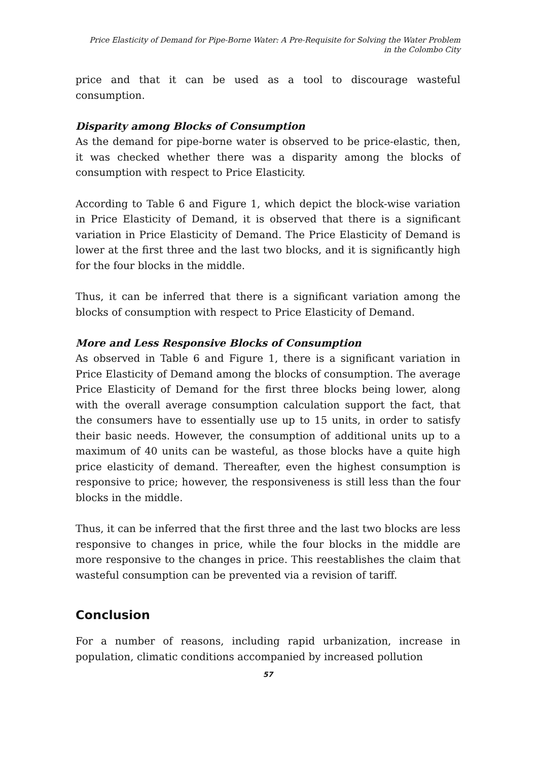Price Elasticity of Demand for Pipe-Borne Water: A Pre-Requisite for Solving the Water Problem
in the Colombo City
price and that it can be used as a tool to discourage wasteful consumption.
Disparity among Blocks of Consumption
As the demand for pipe-borne water is observed to be price-elastic, then, it was checked whether there was a disparity among the blocks of consumption with respect to Price Elasticity.
According to Table 6 and Figure 1, which depict the block-wise variation in Price Elasticity of Demand, it is observed that there is a significant variation in Price Elasticity of Demand. The Price Elasticity of Demand is lower at the first three and the last two blocks, and it is significantly high for the four blocks in the middle.
Thus, it can be inferred that there is a significant variation among the blocks of consumption with respect to Price Elasticity of Demand.
More and Less Responsive Blocks of Consumption
As observed in Table 6 and Figure 1, there is a significant variation in Price Elasticity of Demand among the blocks of consumption. The average Price Elasticity of Demand for the first three blocks being lower, along with the overall average consumption calculation support the fact, that the consumers have to essentially use up to 15 units, in order to satisfy their basic needs. However, the consumption of additional units up to a maximum of 40 units can be wasteful, as those blocks have a quite high price elasticity of demand. Thereafter, even the highest consumption is responsive to price; however, the responsiveness is still less than the four blocks in the middle.
Thus, it can be inferred that the first three and the last two blocks are less responsive to changes in price, while the four blocks in the middle are more responsive to the changes in price. This reestablishes the claim that wasteful consumption can be prevented via a revision of tariff.
Conclusion
For a number of reasons, including rapid urbanization, increase in population, climatic conditions accompanied by increased pollution
57